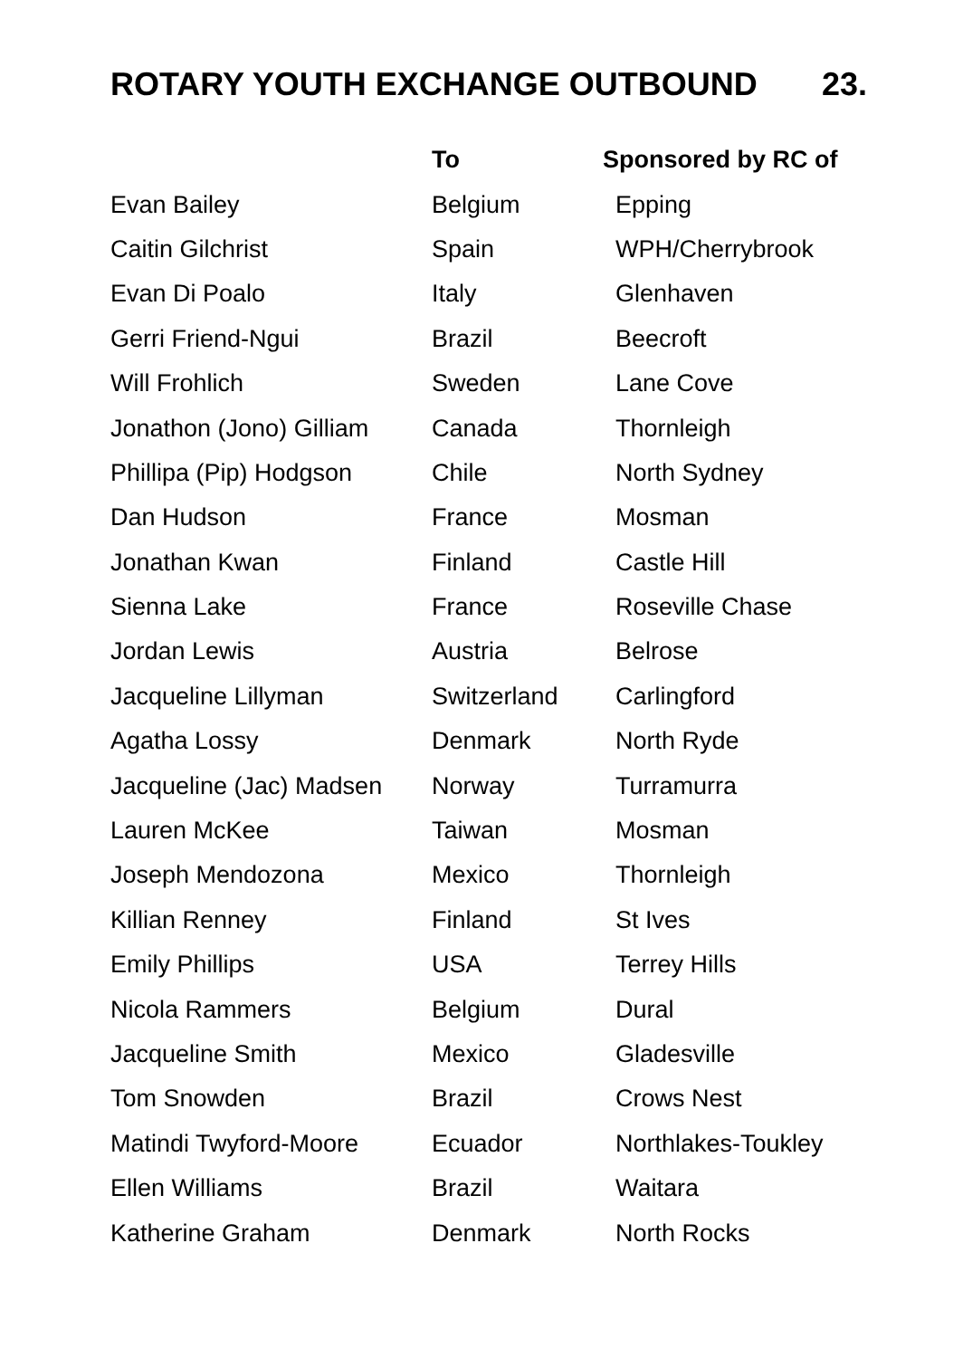ROTARY YOUTH EXCHANGE OUTBOUND 23.
| | To | Sponsored by RC of |
| --- | --- | --- |
| Evan Bailey | Belgium | Epping |
| Caitin Gilchrist | Spain | WPH/Cherrybrook |
| Evan Di Poalo | Italy | Glenhaven |
| Gerri Friend-Ngui | Brazil | Beecroft |
| Will Frohlich | Sweden | Lane Cove |
| Jonathon (Jono) Gilliam | Canada | Thornleigh |
| Phillipa (Pip) Hodgson | Chile | North Sydney |
| Dan Hudson | France | Mosman |
| Jonathan Kwan | Finland | Castle Hill |
| Sienna Lake | France | Roseville Chase |
| Jordan Lewis | Austria | Belrose |
| Jacqueline Lillyman | Switzerland | Carlingford |
| Agatha Lossy | Denmark | North Ryde |
| Jacqueline (Jac) Madsen | Norway | Turramurra |
| Lauren McKee | Taiwan | Mosman |
| Joseph Mendozona | Mexico | Thornleigh |
| Killian Renney | Finland | St Ives |
| Emily Phillips | USA | Terrey Hills |
| Nicola Rammers | Belgium | Dural |
| Jacqueline Smith | Mexico | Gladesville |
| Tom Snowden | Brazil | Crows Nest |
| Matindi Twyford-Moore | Ecuador | Northlakes-Toukley |
| Ellen Williams | Brazil | Waitara |
| Katherine Graham | Denmark | North Rocks |